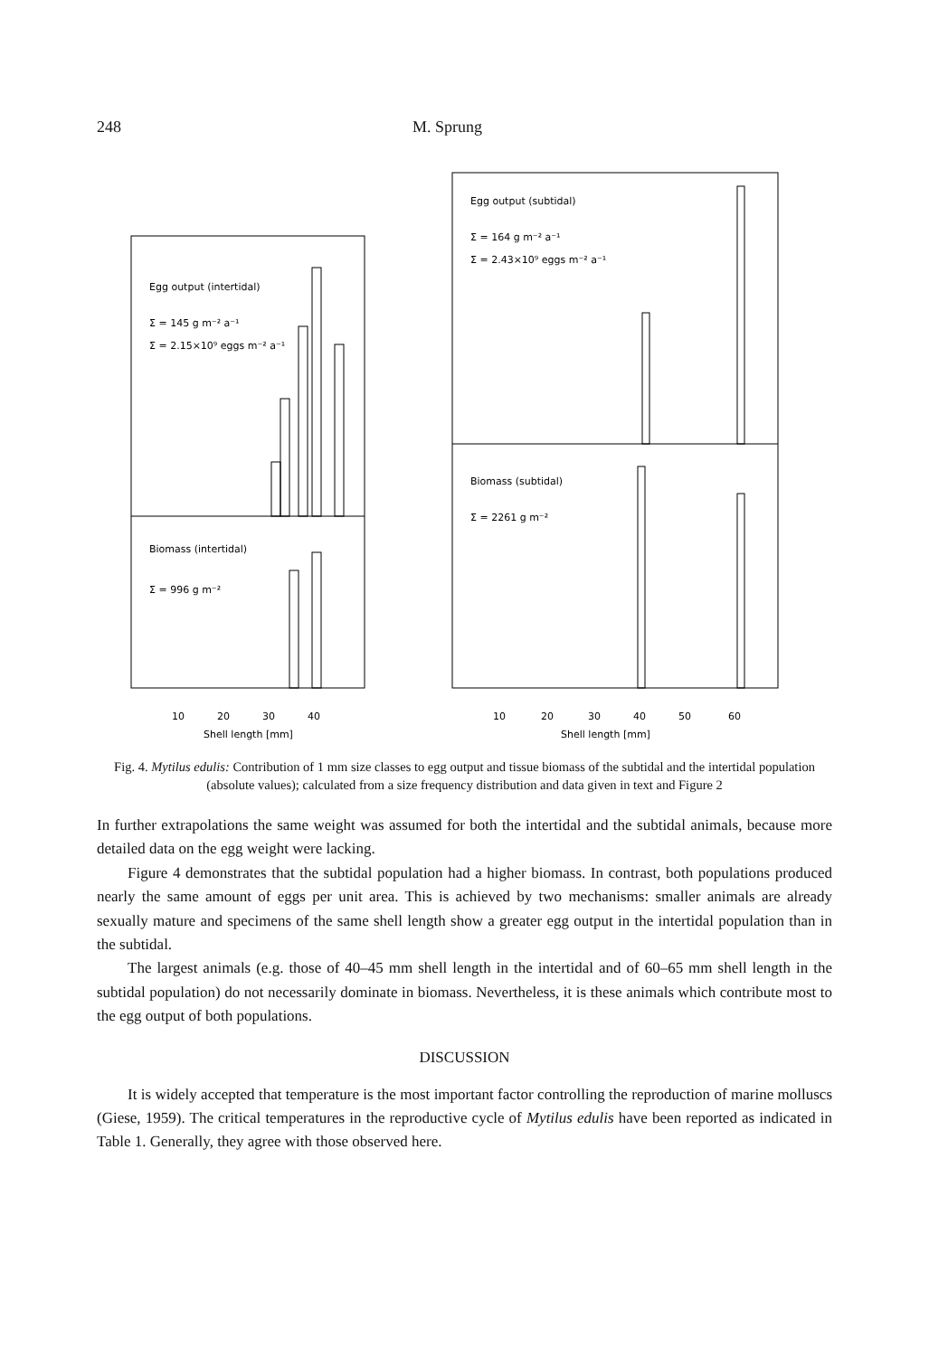248 M. Sprung
Egg output (intertidal)
Σ = 145 g m⁻² a⁻¹
Σ = 2.15×10⁹ eggs m⁻² a⁻¹
Biomass (intertidal)
Σ = 996 g m⁻²
10
20
30
40
Shell length [mm]
Egg output (subtidal)
Σ = 164 g m⁻² a⁻¹
Σ = 2.43×10⁹ eggs m⁻² a⁻¹
Biomass (subtidal)
Σ = 2261 g m⁻²
10
20
30
40
50
60
Shell length [mm]
Fig. 4. Mytilus edulis: Contribution of 1 mm size classes to egg output and tissue biomass of the subtidal and the intertidal population (absolute values); calculated from a size frequency distribution and data given in text and Figure 2
In further extrapolations the same weight was assumed for both the intertidal and the subtidal animals, because more detailed data on the egg weight were lacking.
Figure 4 demonstrates that the subtidal population had a higher biomass. In contrast, both populations produced nearly the same amount of eggs per unit area. This is achieved by two mechanisms: smaller animals are already sexually mature and specimens of the same shell length show a greater egg output in the intertidal population than in the subtidal.
The largest animals (e.g. those of 40–45 mm shell length in the intertidal and of 60–65 mm shell length in the subtidal population) do not necessarily dominate in biomass. Nevertheless, it is these animals which contribute most to the egg output of both populations.
DISCUSSION
It is widely accepted that temperature is the most important factor controlling the reproduction of marine molluscs (Giese, 1959). The critical temperatures in the reproductive cycle of Mytilus edulis have been reported as indicated in Table 1. Generally, they agree with those observed here.